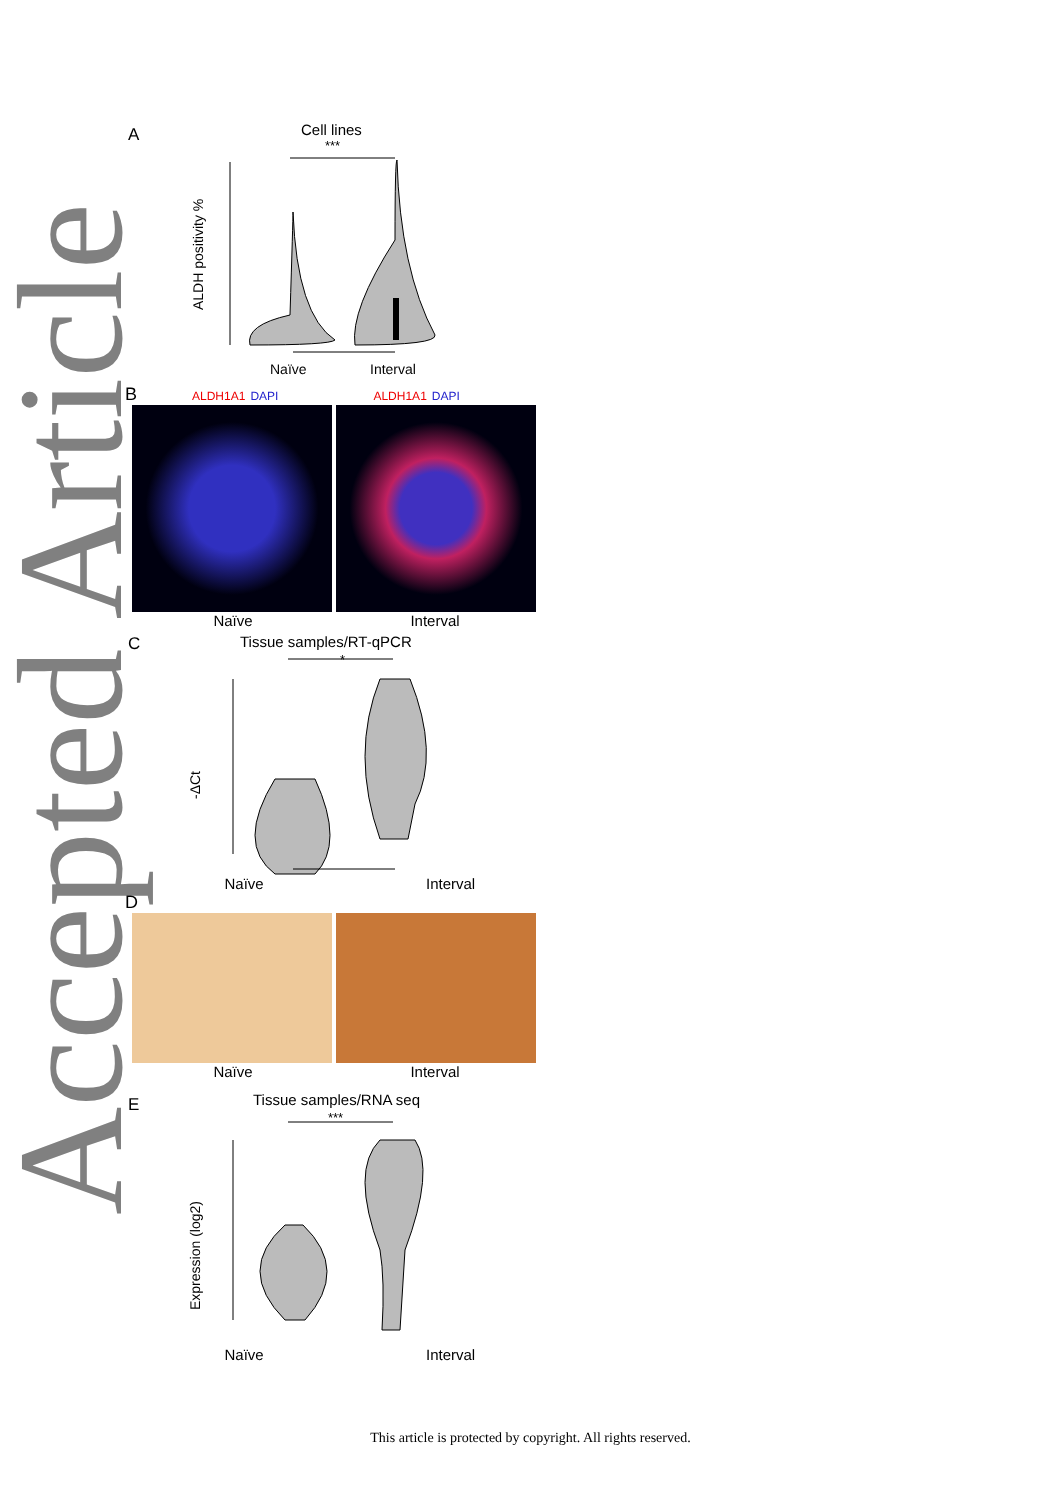Accepted Article
A
Cell lines
***
ALDH positivity %
Naïve
Interval
B ALDH1A1 DAPI ALDH1A1 DAPI
Naïve Interval
C
Tissue samples/RT-qPCR
*
-ΔCt
Naïve Interval
D
Naïve Interval
E
Tissue samples/RNA seq
***
Expression (log2)
Naïve Interval
This article is protected by copyright. All rights reserved.